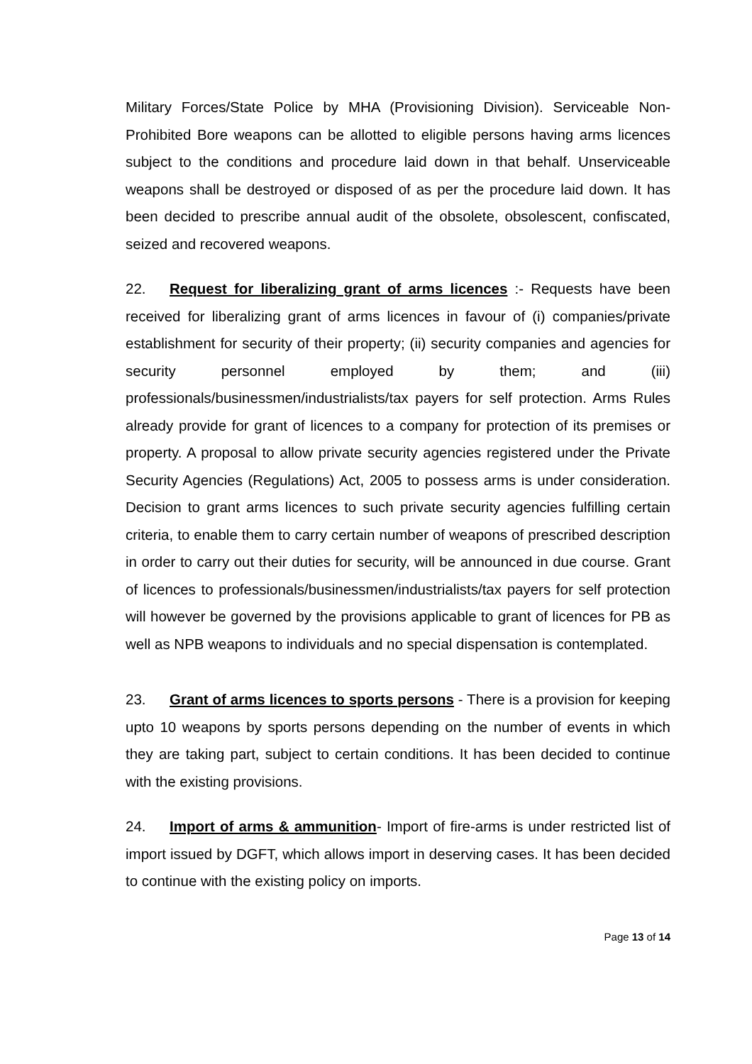Military Forces/State Police by MHA (Provisioning Division). Serviceable Non-Prohibited Bore weapons can be allotted to eligible persons having arms licences subject to the conditions and procedure laid down in that behalf. Unserviceable weapons shall be destroyed or disposed of as per the procedure laid down. It has been decided to prescribe annual audit of the obsolete, obsolescent, confiscated, seized and recovered weapons.
22. Request for liberalizing grant of arms licences :- Requests have been received for liberalizing grant of arms licences in favour of (i) companies/private establishment for security of their property; (ii) security companies and agencies for security personnel employed by them; and (iii) professionals/businessmen/industrialists/tax payers for self protection. Arms Rules already provide for grant of licences to a company for protection of its premises or property. A proposal to allow private security agencies registered under the Private Security Agencies (Regulations) Act, 2005 to possess arms is under consideration. Decision to grant arms licences to such private security agencies fulfilling certain criteria, to enable them to carry certain number of weapons of prescribed description in order to carry out their duties for security, will be announced in due course. Grant of licences to professionals/businessmen/industrialists/tax payers for self protection will however be governed by the provisions applicable to grant of licences for PB as well as NPB weapons to individuals and no special dispensation is contemplated.
23. Grant of arms licences to sports persons - There is a provision for keeping upto 10 weapons by sports persons depending on the number of events in which they are taking part, subject to certain conditions. It has been decided to continue with the existing provisions.
24. Import of arms & ammunition- Import of fire-arms is under restricted list of import issued by DGFT, which allows import in deserving cases. It has been decided to continue with the existing policy on imports.
Page 13 of 14